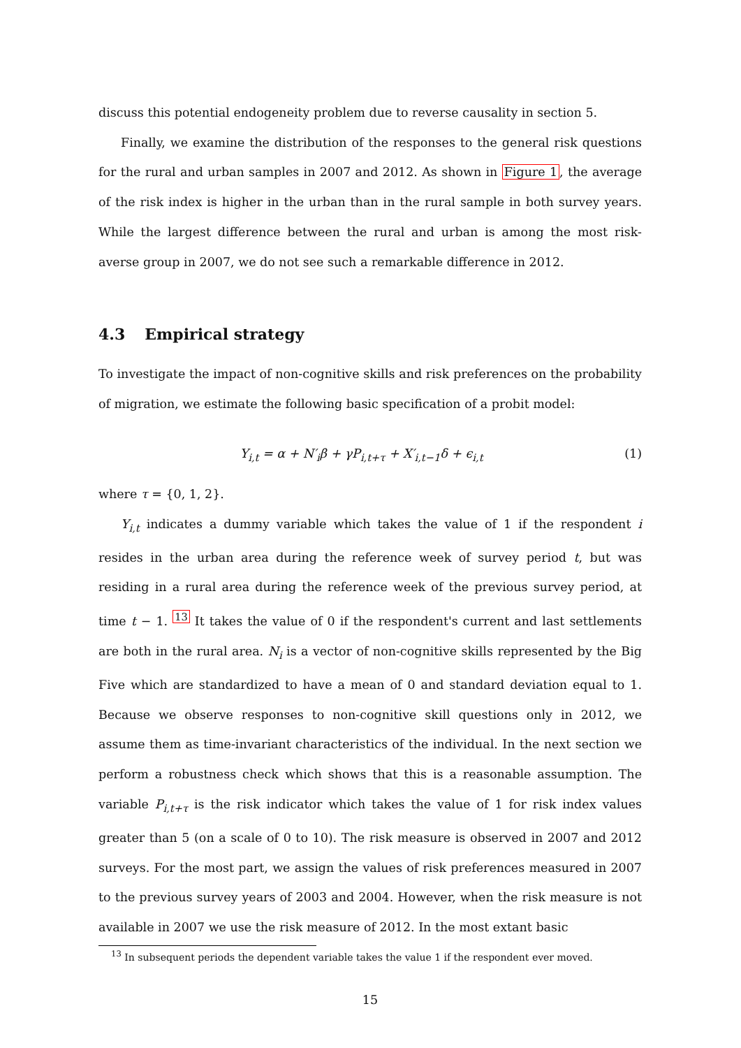discuss this potential endogeneity problem due to reverse causality in section 5.
Finally, we examine the distribution of the responses to the general risk questions for the rural and urban samples in 2007 and 2012. As shown in Figure 1, the average of the risk index is higher in the urban than in the rural sample in both survey years. While the largest difference between the rural and urban is among the most risk-averse group in 2007, we do not see such a remarkable difference in 2012.
4.3 Empirical strategy
To investigate the impact of non-cognitive skills and risk preferences on the probability of migration, we estimate the following basic specification of a probit model:
Y<sub>i,t</sub> = α + N′<sub>i</sub>β + γP<sub>i,t+τ</sub> + X′<sub>i,t−1</sub>δ + ϵ<sub>i,t</sub> (1)
where τ = {0, 1, 2}.
Y<sub>i,t</sub> indicates a dummy variable which takes the value of 1 if the respondent i resides in the urban area during the reference week of survey period t, but was residing in a rural area during the reference week of the previous survey period, at time t − 1. <sup>13</sup> It takes the value of 0 if the respondent's current and last settlements are both in the rural area. N<sub>i</sub> is a vector of non-cognitive skills represented by the Big Five which are standardized to have a mean of 0 and standard deviation equal to 1. Because we observe responses to non-cognitive skill questions only in 2012, we assume them as time-invariant characteristics of the individual. In the next section we perform a robustness check which shows that this is a reasonable assumption. The variable P<sub>i,t+τ</sub> is the risk indicator which takes the value of 1 for risk index values greater than 5 (on a scale of 0 to 10). The risk measure is observed in 2007 and 2012 surveys. For the most part, we assign the values of risk preferences measured in 2007 to the previous survey years of 2003 and 2004. However, when the risk measure is not available in 2007 we use the risk measure of 2012. In the most extant basic
<sup>13</sup> In subsequent periods the dependent variable takes the value 1 if the respondent ever moved.
15